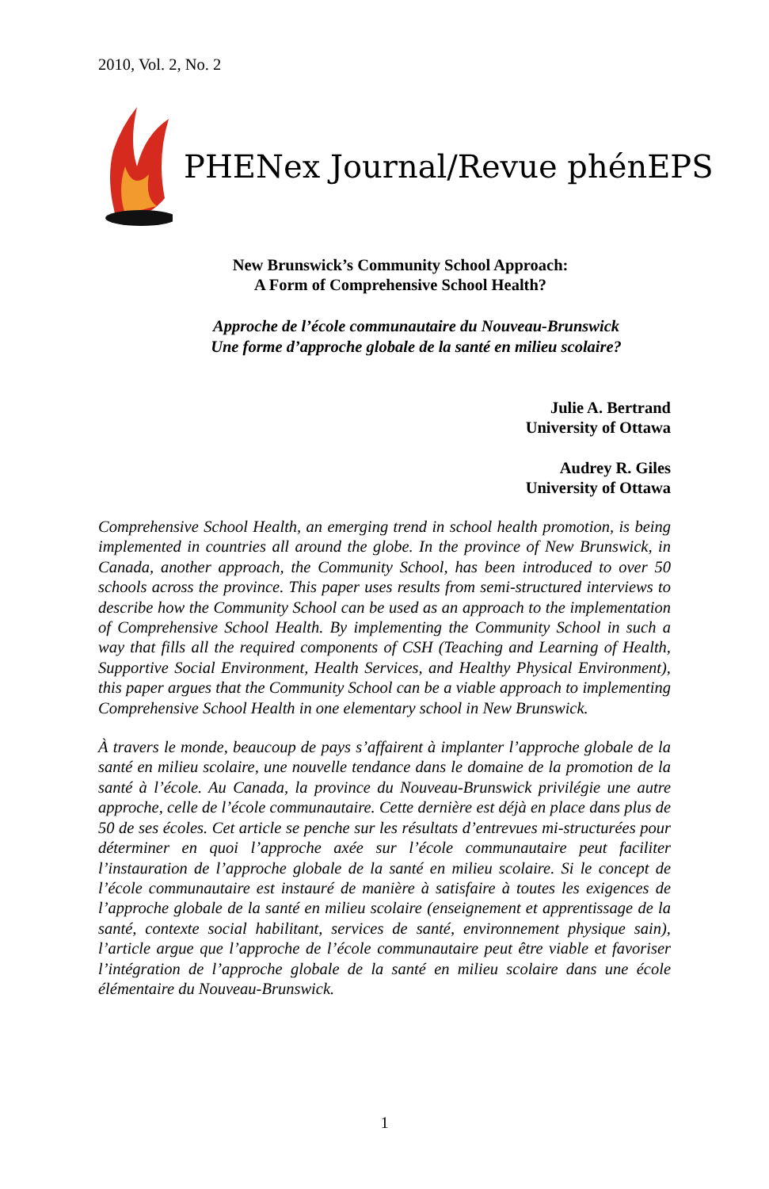2010, Vol. 2, No. 2
PHENex Journal/Revue phénEPS
New Brunswick’s Community School Approach:
A Form of Comprehensive School Health?
Approche de l’école communautaire du Nouveau-Brunswick
Une forme d’approche globale de la santé en milieu scolaire?
Julie A. Bertrand
University of Ottawa
Audrey R. Giles
University of Ottawa
Comprehensive School Health, an emerging trend in school health promotion, is being implemented in countries all around the globe. In the province of New Brunswick, in Canada, another approach, the Community School, has been introduced to over 50 schools across the province. This paper uses results from semi-structured interviews to describe how the Community School can be used as an approach to the implementation of Comprehensive School Health. By implementing the Community School in such a way that fills all the required components of CSH (Teaching and Learning of Health, Supportive Social Environment, Health Services, and Healthy Physical Environment), this paper argues that the Community School can be a viable approach to implementing Comprehensive School Health in one elementary school in New Brunswick.
À travers le monde, beaucoup de pays s’affairent à implanter l’approche globale de la santé en milieu scolaire, une nouvelle tendance dans le domaine de la promotion de la santé à l’école. Au Canada, la province du Nouveau-Brunswick privilégie une autre approche, celle de l’école communautaire. Cette dernière est déjà en place dans plus de 50 de ses écoles. Cet article se penche sur les résultats d’entrevues mi-structurées pour déterminer en quoi l’approche axée sur l’école communautaire peut faciliter l’instauration de l’approche globale de la santé en milieu scolaire. Si le concept de l’école communautaire est instauré de manière à satisfaire à toutes les exigences de l’approche globale de la santé en milieu scolaire (enseignement et apprentissage de la santé, contexte social habilitant, services de santé, environnement physique sain), l’article argue que l’approche de l’école communautaire peut être viable et favoriser l’intégration de l’approche globale de la santé en milieu scolaire dans une école élémentaire du Nouveau-Brunswick.
1